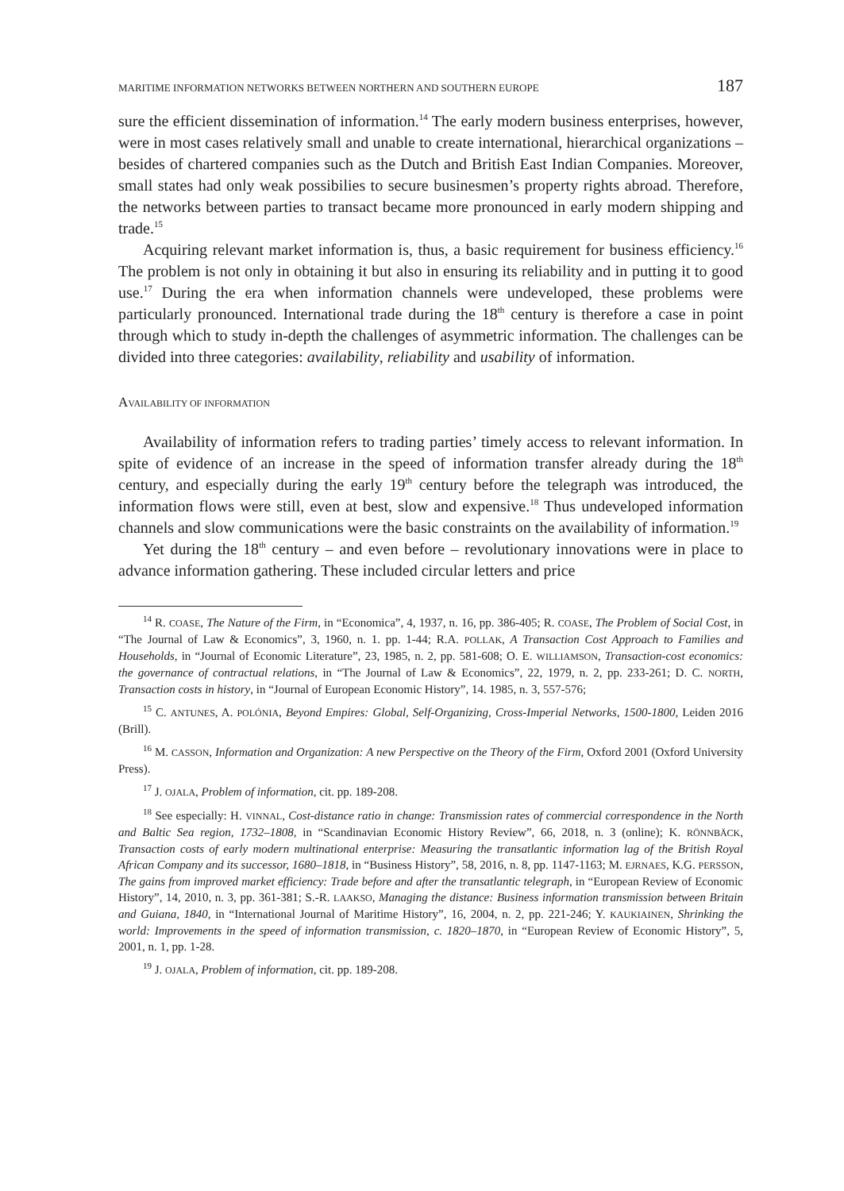MARITIME INFORMATION NETWORKS BETWEEN NORTHERN AND SOUTHERN EUROPE 187
sure the efficient dissemination of information.<sup>14</sup> The early modern business enterprises, however, were in most cases relatively small and unable to create international, hierarchical organizations – besides of chartered companies such as the Dutch and British East Indian Companies. Moreover, small states had only weak possibilies to secure businesmen’s property rights abroad. Therefore, the networks between parties to transact became more pronounced in early modern shipping and trade.<sup>15</sup>
Acquiring relevant market information is, thus, a basic requirement for business efficiency.<sup>16</sup> The problem is not only in obtaining it but also in ensuring its reliability and in putting it to good use.<sup>17</sup> During the era when information channels were undeveloped, these problems were particularly pronounced. International trade during the 18<sup>th</sup> century is therefore a case in point through which to study in-depth the challenges of asymmetric information. The challenges can be divided into three categories: availability, reliability and usability of information.
AVAILABILITY OF INFORMATION
Availability of information refers to trading parties’ timely access to relevant information. In spite of evidence of an increase in the speed of information transfer already during the 18<sup>th</sup> century, and especially during the early 19<sup>th</sup> century before the telegraph was introduced, the information flows were still, even at best, slow and expensive.<sup>18</sup> Thus undeveloped information channels and slow communications were the basic constraints on the availability of information.<sup>19</sup>
Yet during the 18<sup>th</sup> century – and even before – revolutionary innovations were in place to advance information gathering. These included circular letters and price
<sup>14</sup> R. COASE, The Nature of the Firm, in “Economica”, 4, 1937, n. 16, pp. 386-405; R. COASE, The Problem of Social Cost, in “The Journal of Law & Economics”, 3, 1960, n. 1. pp. 1-44; R.A. POLLAK, A Transaction Cost Approach to Families and Households, in “Journal of Economic Literature”, 23, 1985, n. 2, pp. 581-608; O. E. WILLIAMSON, Transaction-cost economics: the governance of contractual relations, in “The Journal of Law & Economics”, 22, 1979, n. 2, pp. 233-261; D. C. NORTH, Transaction costs in history, in “Journal of European Economic History”, 14. 1985, n. 3, 557-576;
<sup>15</sup> C. ANTUNES, A. POLÓNIA, Beyond Empires: Global, Self-Organizing, Cross-Imperial Networks, 1500-1800, Leiden 2016 (Brill).
<sup>16</sup> M. CASSON, Information and Organization: A new Perspective on the Theory of the Firm, Oxford 2001 (Oxford University Press).
<sup>17</sup> J. OJALA, Problem of information, cit. pp. 189-208.
<sup>18</sup> See especially: H. VINNAL, Cost-distance ratio in change: Transmission rates of commercial correspondence in the North and Baltic Sea region, 1732–1808, in “Scandinavian Economic History Review”, 66, 2018, n. 3 (online); K. RÖNNBÄCK, Transaction costs of early modern multinational enterprise: Measuring the transatlantic information lag of the British Royal African Company and its successor, 1680–1818, in “Business History”, 58, 2016, n. 8, pp. 1147-1163; M. EJRNAES, K.G. PERSSON, The gains from improved market efficiency: Trade before and after the transatlantic telegraph, in “European Review of Economic History”, 14, 2010, n. 3, pp. 361-381; S.-R. LAAKSO, Managing the distance: Business information transmission between Britain and Guiana, 1840, in “International Journal of Maritime History”, 16, 2004, n. 2, pp. 221-246; Y. KAUKIAINEN, Shrinking the world: Improvements in the speed of information transmission, c. 1820–1870, in “European Review of Economic History”, 5, 2001, n. 1, pp. 1-28.
<sup>19</sup> J. OJALA, Problem of information, cit. pp. 189-208.